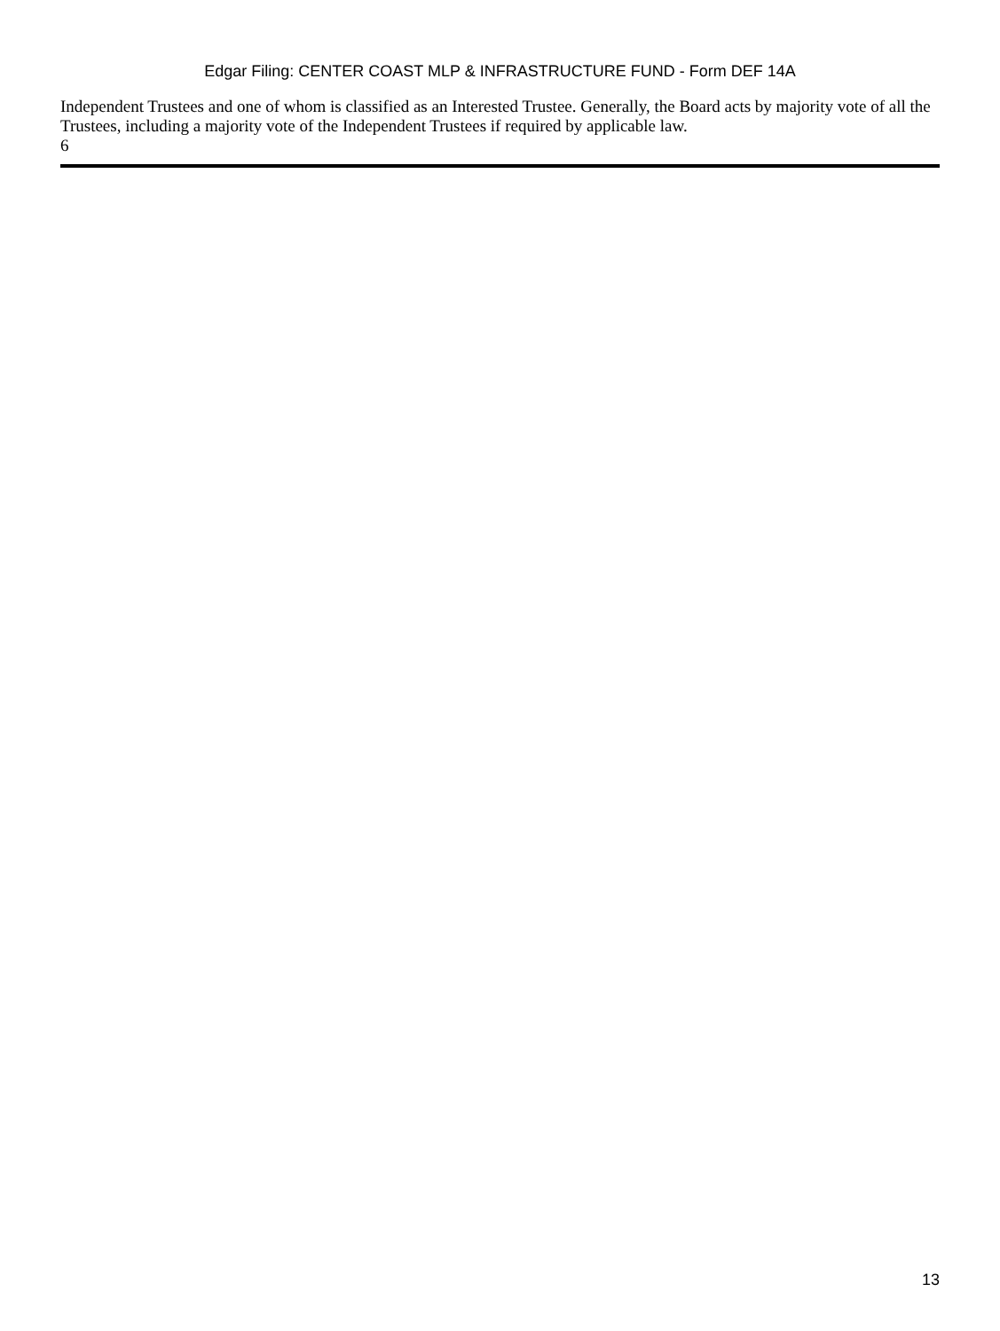Edgar Filing: CENTER COAST MLP & INFRASTRUCTURE FUND - Form DEF 14A
Independent Trustees and one of whom is classified as an Interested Trustee. Generally, the Board acts by majority vote of all the Trustees, including a majority vote of the Independent Trustees if required by applicable law.
6
13